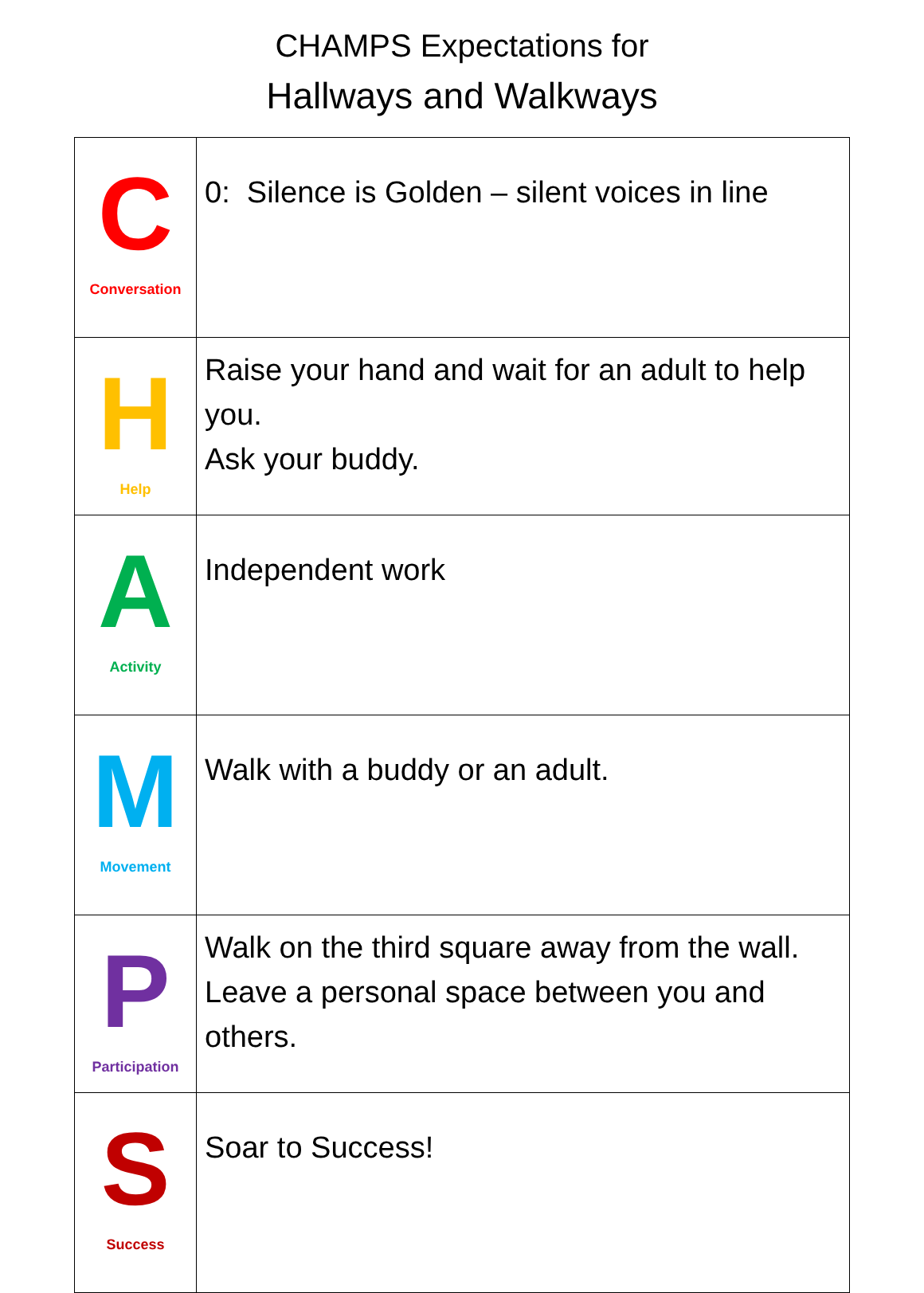CHAMPS Expectations for
Hallways and Walkways
| C Conversation | 0: Silence is Golden – silent voices in line |
| H Help | Raise your hand and wait for an adult to help you. Ask your buddy. |
| A Activity | Independent work |
| M Movement | Walk with a buddy or an adult. |
| P Participation | Walk on the third square away from the wall. Leave a personal space between you and others. |
| S Success | Soar to Success! |